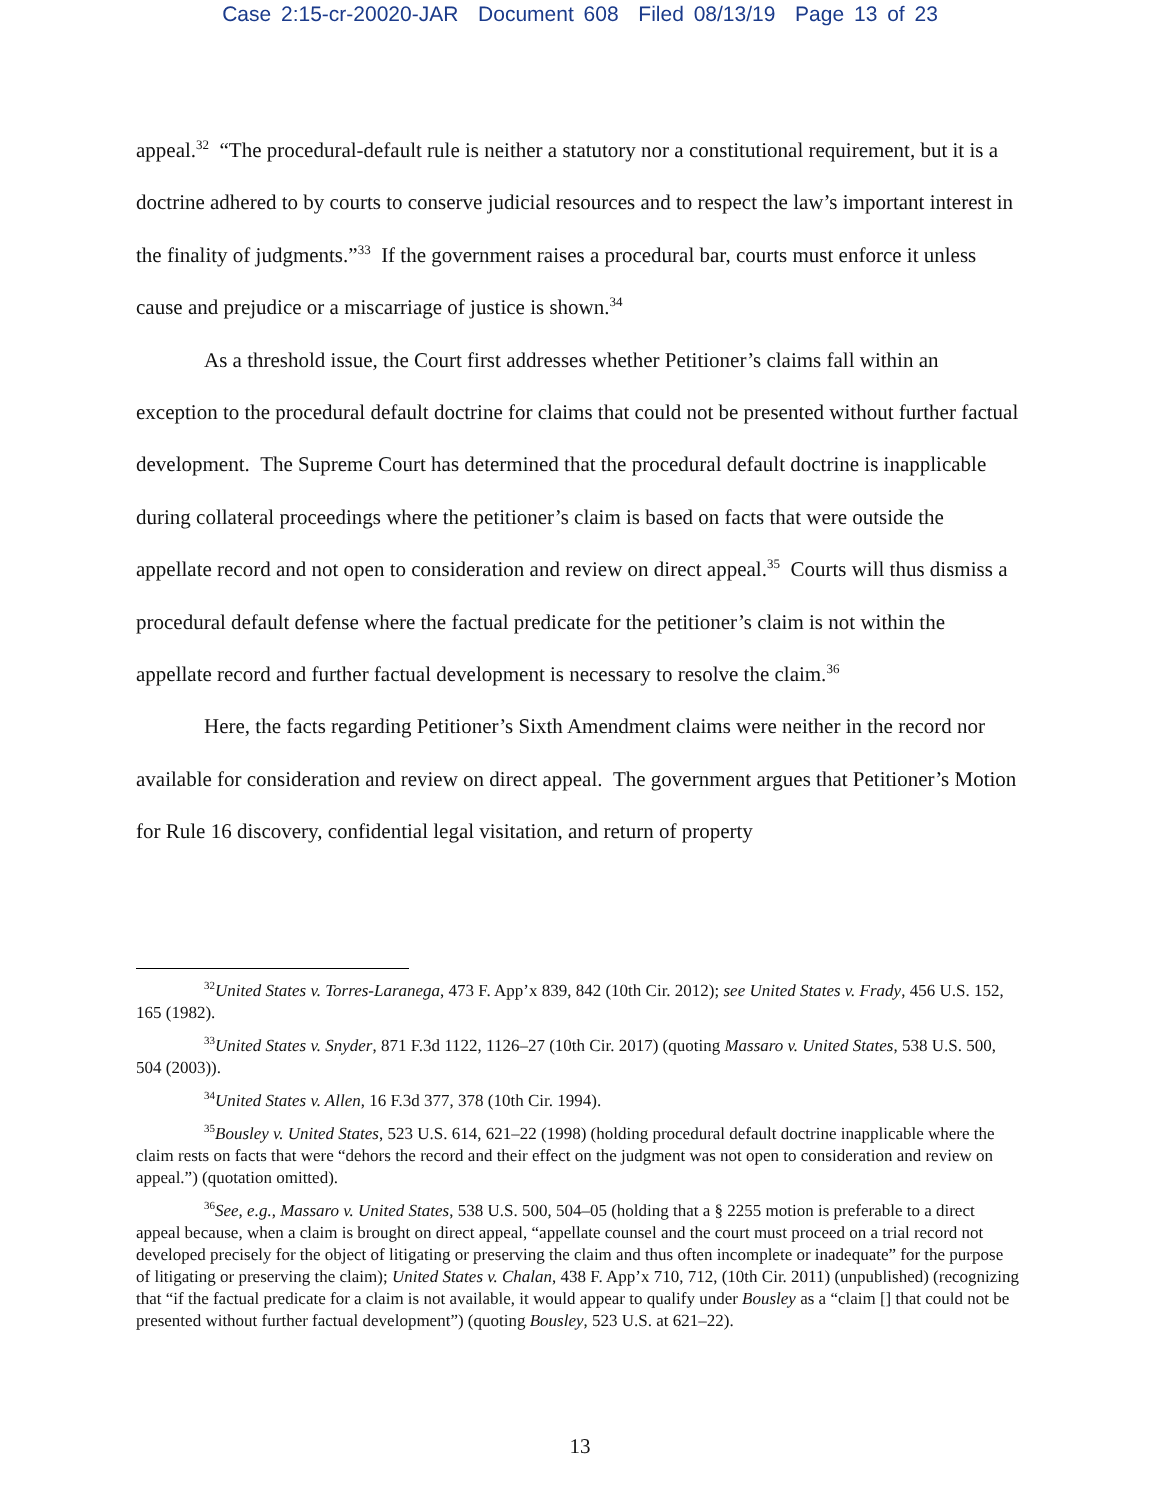Case 2:15-cr-20020-JAR Document 608 Filed 08/13/19 Page 13 of 23
appeal.<sup>32</sup> “The procedural-default rule is neither a statutory nor a constitutional requirement, but it is a doctrine adhered to by courts to conserve judicial resources and to respect the law’s important interest in the finality of judgments.”<sup>33</sup> If the government raises a procedural bar, courts must enforce it unless cause and prejudice or a miscarriage of justice is shown.<sup>34</sup>
As a threshold issue, the Court first addresses whether Petitioner’s claims fall within an exception to the procedural default doctrine for claims that could not be presented without further factual development. The Supreme Court has determined that the procedural default doctrine is inapplicable during collateral proceedings where the petitioner’s claim is based on facts that were outside the appellate record and not open to consideration and review on direct appeal.<sup>35</sup> Courts will thus dismiss a procedural default defense where the factual predicate for the petitioner’s claim is not within the appellate record and further factual development is necessary to resolve the claim.<sup>36</sup>
Here, the facts regarding Petitioner’s Sixth Amendment claims were neither in the record nor available for consideration and review on direct appeal. The government argues that Petitioner’s Motion for Rule 16 discovery, confidential legal visitation, and return of property
<sup>32</sup> United States v. Torres-Laranega, 473 F. App’x 839, 842 (10th Cir. 2012); see United States v. Frady, 456 U.S. 152, 165 (1982).
<sup>33</sup> United States v. Snyder, 871 F.3d 1122, 1126–27 (10th Cir. 2017) (quoting Massaro v. United States, 538 U.S. 500, 504 (2003)).
<sup>34</sup> United States v. Allen, 16 F.3d 377, 378 (10th Cir. 1994).
<sup>35</sup> Bousley v. United States, 523 U.S. 614, 621–22 (1998) (holding procedural default doctrine inapplicable where the claim rests on facts that were “dehors the record and their effect on the judgment was not open to consideration and review on appeal.”) (quotation omitted).
<sup>36</sup> See, e.g., Massaro v. United States, 538 U.S. 500, 504–05 (holding that a § 2255 motion is preferable to a direct appeal because, when a claim is brought on direct appeal, “appellate counsel and the court must proceed on a trial record not developed precisely for the object of litigating or preserving the claim and thus often incomplete or inadequate” for the purpose of litigating or preserving the claim); United States v. Chalan, 438 F. App’x 710, 712, (10th Cir. 2011) (unpublished) (recognizing that “if the factual predicate for a claim is not available, it would appear to qualify under Bousley as a “claim [] that could not be presented without further factual development”) (quoting Bousley, 523 U.S. at 621–22).
13